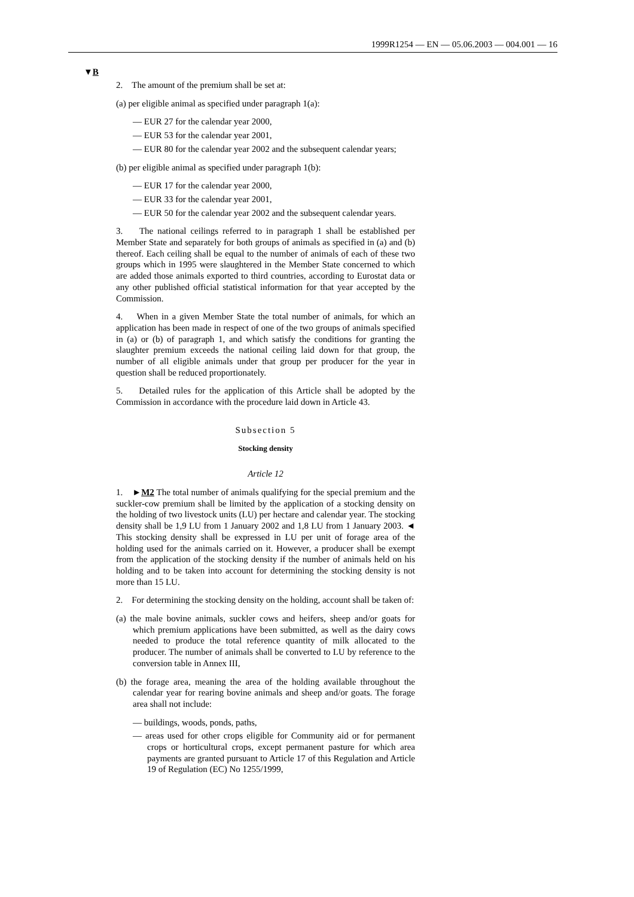1999R1254 — EN — 05.06.2003 — 004.001 — 16
▼B
2. The amount of the premium shall be set at:
(a) per eligible animal as specified under paragraph 1(a):
— EUR 27 for the calendar year 2000,
— EUR 53 for the calendar year 2001,
— EUR 80 for the calendar year 2002 and the subsequent calendar years;
(b) per eligible animal as specified under paragraph 1(b):
— EUR 17 for the calendar year 2000,
— EUR 33 for the calendar year 2001,
— EUR 50 for the calendar year 2002 and the subsequent calendar years.
3. The national ceilings referred to in paragraph 1 shall be established per Member State and separately for both groups of animals as specified in (a) and (b) thereof. Each ceiling shall be equal to the number of animals of each of these two groups which in 1995 were slaughtered in the Member State concerned to which are added those animals exported to third countries, according to Eurostat data or any other published official statistical information for that year accepted by the Commission.
4. When in a given Member State the total number of animals, for which an application has been made in respect of one of the two groups of animals specified in (a) or (b) of paragraph 1, and which satisfy the conditions for granting the slaughter premium exceeds the national ceiling laid down for that group, the number of all eligible animals under that group per producer for the year in question shall be reduced proportionately.
5. Detailed rules for the application of this Article shall be adopted by the Commission in accordance with the procedure laid down in Article 43.
Subsection 5
Stocking density
Article 12
1. ►M2 The total number of animals qualifying for the special premium and the suckler-cow premium shall be limited by the application of a stocking density on the holding of two livestock units (LU) per hectare and calendar year. The stocking density shall be 1,9 LU from 1 January 2002 and 1,8 LU from 1 January 2003. ◄ This stocking density shall be expressed in LU per unit of forage area of the holding used for the animals carried on it. However, a producer shall be exempt from the application of the stocking density if the number of animals held on his holding and to be taken into account for determining the stocking density is not more than 15 LU.
2. For determining the stocking density on the holding, account shall be taken of:
(a) the male bovine animals, suckler cows and heifers, sheep and/or goats for which premium applications have been submitted, as well as the dairy cows needed to produce the total reference quantity of milk allocated to the producer. The number of animals shall be converted to LU by reference to the conversion table in Annex III,
(b) the forage area, meaning the area of the holding available throughout the calendar year for rearing bovine animals and sheep and/or goats. The forage area shall not include:
— buildings, woods, ponds, paths,
— areas used for other crops eligible for Community aid or for permanent crops or horticultural crops, except permanent pasture for which area payments are granted pursuant to Article 17 of this Regulation and Article 19 of Regulation (EC) No 1255/1999,